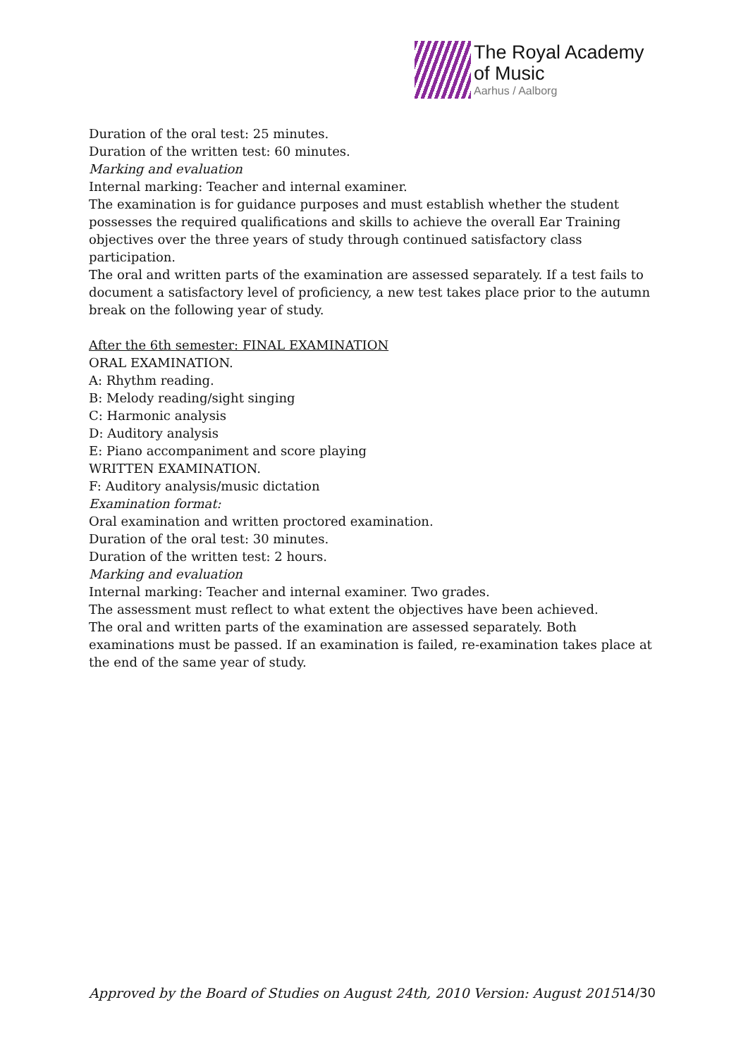The Royal Academy
of Music
Aarhus / Aalborg
Duration of the oral test: 25 minutes.
Duration of the written test: 60 minutes.
Marking and evaluation
Internal marking: Teacher and internal examiner.
The examination is for guidance purposes and must establish whether the student possesses the required qualifications and skills to achieve the overall Ear Training objectives over the three years of study through continued satisfactory class participation.
The oral and written parts of the examination are assessed separately. If a test fails to document a satisfactory level of proficiency, a new test takes place prior to the autumn break on the following year of study.
After the 6th semester: FINAL EXAMINATION
ORAL EXAMINATION.
A: Rhythm reading.
B: Melody reading/sight singing
C: Harmonic analysis
D: Auditory analysis
E: Piano accompaniment and score playing
WRITTEN EXAMINATION.
F: Auditory analysis/music dictation
Examination format:
Oral examination and written proctored examination.
Duration of the oral test: 30 minutes.
Duration of the written test: 2 hours.
Marking and evaluation
Internal marking: Teacher and internal examiner. Two grades.
The assessment must reflect to what extent the objectives have been achieved.
The oral and written parts of the examination are assessed separately. Both examinations must be passed. If an examination is failed, re-examination takes place at the end of the same year of study.
Approved by the Board of Studies on August 24th, 2010 Version: August 2015 14/30